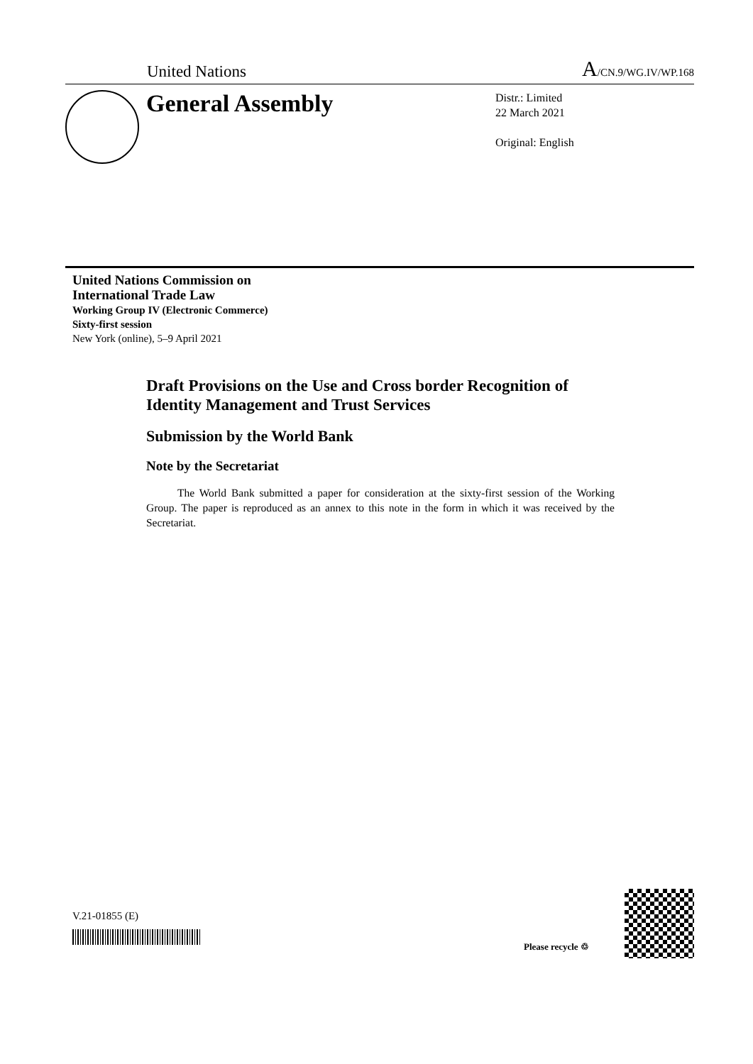United Nations A/CN.9/WG.IV/WP.168
General Assembly
Distr.: Limited
22 March 2021
Original: English
United Nations Commission on
International Trade Law
Working Group IV (Electronic Commerce)
Sixty-first session
New York (online), 5–9 April 2021
Draft Provisions on the Use and Cross border Recognition of Identity Management and Trust Services
Submission by the World Bank
Note by the Secretariat
The World Bank submitted a paper for consideration at the sixty-first session of the Working Group. The paper is reproduced as an annex to this note in the form in which it was received by the Secretariat.
V.21-01855 (E)
Please recycle ♲